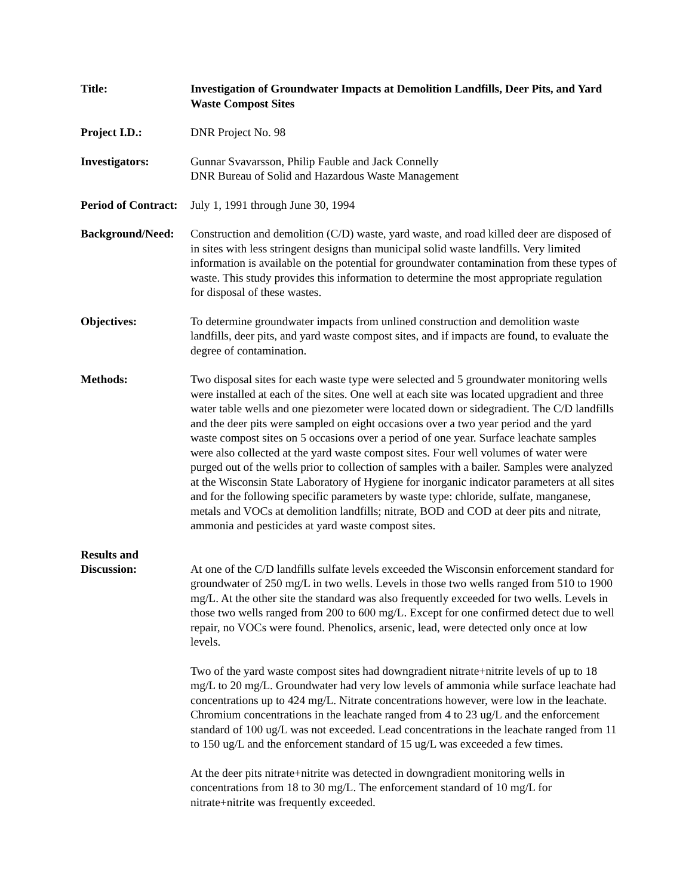Title: Investigation of Groundwater Impacts at Demolition Landfills, Deer Pits, and Yard Waste Compost Sites
Project I.D.: DNR Project No. 98
Investigators: Gunnar Svavarsson, Philip Fauble and Jack Connelly
DNR Bureau of Solid and Hazardous Waste Management
Period of Contract:
July 1, 1991 through June 30, 1994
Background/Need:
Construction and demolition (C/D) waste, yard waste, and road killed deer are disposed of in sites with less stringent designs than municipal solid waste landfills. Very limited information is available on the potential for groundwater contamination from these types of waste. This study provides this information to determine the most appropriate regulation for disposal of these wastes.
Objectives: To determine groundwater impacts from unlined construction and demolition waste landfills, deer pits, and yard waste compost sites, and if impacts are found, to evaluate the degree of contamination.
Methods: Two disposal sites for each waste type were selected and 5 groundwater monitoring wells were installed at each of the sites. One well at each site was located upgradient and three water table wells and one piezometer were located down or sidegradient. The C/D landfills and the deer pits were sampled on eight occasions over a two year period and the yard waste compost sites on 5 occasions over a period of one year. Surface leachate samples were also collected at the yard waste compost sites. Four well volumes of water were purged out of the wells prior to collection of samples with a bailer. Samples were analyzed at the Wisconsin State Laboratory of Hygiene for inorganic indicator parameters at all sites and for the following specific parameters by waste type: chloride, sulfate, manganese, metals and VOCs at demolition landfills; nitrate, BOD and COD at deer pits and nitrate, ammonia and pesticides at yard waste compost sites.
Results and
Discussion:
At one of the C/D landfills sulfate levels exceeded the Wisconsin enforcement standard for groundwater of 250 mg/L in two wells. Levels in those two wells ranged from 510 to 1900 mg/L. At the other site the standard was also frequently exceeded for two wells. Levels in those two wells ranged from 200 to 600 mg/L. Except for one confirmed detect due to well repair, no VOCs were found. Phenolics, arsenic, lead, were detected only once at low levels.
Two of the yard waste compost sites had downgradient nitrate+nitrite levels of up to 18 mg/L to 20 mg/L. Groundwater had very low levels of ammonia while surface leachate had concentrations up to 424 mg/L. Nitrate concentrations however, were low in the leachate. Chromium concentrations in the leachate ranged from 4 to 23 ug/L and the enforcement standard of 100 ug/L was not exceeded. Lead concentrations in the leachate ranged from 11 to 150 ug/L and the enforcement standard of 15 ug/L was exceeded a few times.
At the deer pits nitrate+nitrite was detected in downgradient monitoring wells in concentrations from 18 to 30 mg/L. The enforcement standard of 10 mg/L for nitrate+nitrite was frequently exceeded.